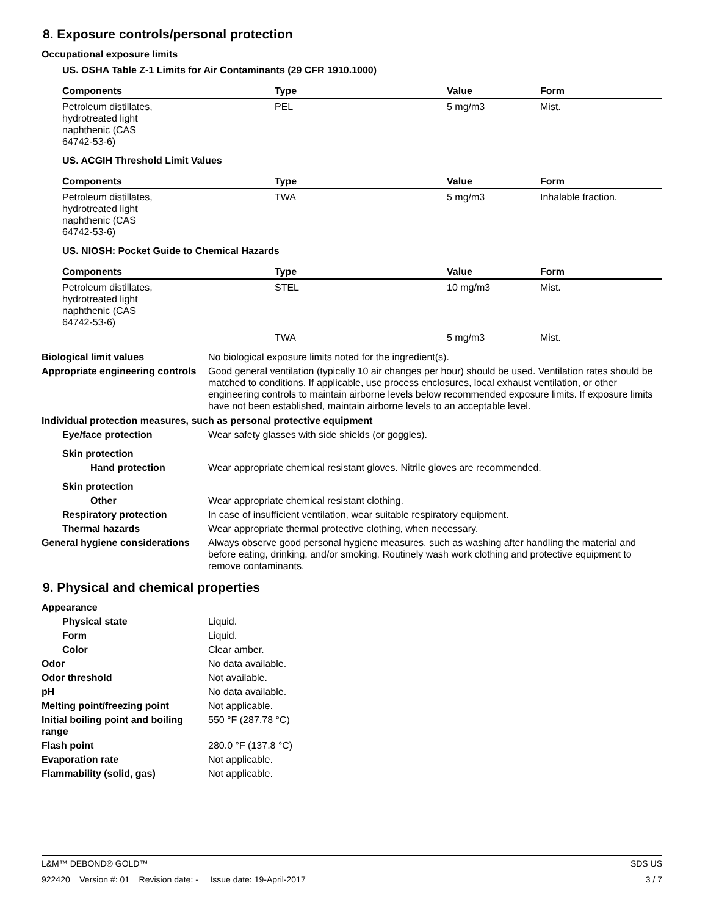8. Exposure controls/personal protection
Occupational exposure limits
US. OSHA Table Z-1 Limits for Air Contaminants (29 CFR 1910.1000)
| Components | Type | Value | Form |
| --- | --- | --- | --- |
| Petroleum distillates, hydrotreated light naphthenic (CAS 64742-53-6) | PEL | 5 mg/m3 | Mist. |
US. ACGIH Threshold Limit Values
| Components | Type | Value | Form |
| --- | --- | --- | --- |
| Petroleum distillates, hydrotreated light naphthenic (CAS 64742-53-6) | TWA | 5 mg/m3 | Inhalable fraction. |
US. NIOSH: Pocket Guide to Chemical Hazards
| Components | Type | Value | Form |
| --- | --- | --- | --- |
| Petroleum distillates, hydrotreated light naphthenic (CAS 64742-53-6) | STEL | 10 mg/m3 | Mist. |
| | TWA | 5 mg/m3 | Mist. |
Biological limit values No biological exposure limits noted for the ingredient(s).
Appropriate engineering controls
Good general ventilation (typically 10 air changes per hour) should be used. Ventilation rates should be matched to conditions. If applicable, use process enclosures, local exhaust ventilation, or other engineering controls to maintain airborne levels below recommended exposure limits. If exposure limits have not been established, maintain airborne levels to an acceptable level.
Individual protection measures, such as personal protective equipment
Eye/face protection Wear safety glasses with side shields (or goggles).
Skin protection
Hand protection Wear appropriate chemical resistant gloves. Nitrile gloves are recommended.
Skin protection
Other Wear appropriate chemical resistant clothing.
Respiratory protection In case of insufficient ventilation, wear suitable respiratory equipment.
Thermal hazards Wear appropriate thermal protective clothing, when necessary.
General hygiene considerations
Always observe good personal hygiene measures, such as washing after handling the material and before eating, drinking, and/or smoking. Routinely wash work clothing and protective equipment to remove contaminants.
9. Physical and chemical properties
Appearance
Physical state Liquid.
Form Liquid.
Color Clear amber.
Odor No data available.
Odor threshold Not available.
pH No data available.
Melting point/freezing point Not applicable.
Initial boiling point and boiling range
550 °F (287.78 °C)
Flash point 280.0 °F (137.8 °C)
Evaporation rate Not applicable.
Flammability (solid, gas) Not applicable.
L&M™ DEBOND® GOLD™ SDS US
922420 Version #: 01 Revision date: - Issue date: 19-April-2017 3 / 7